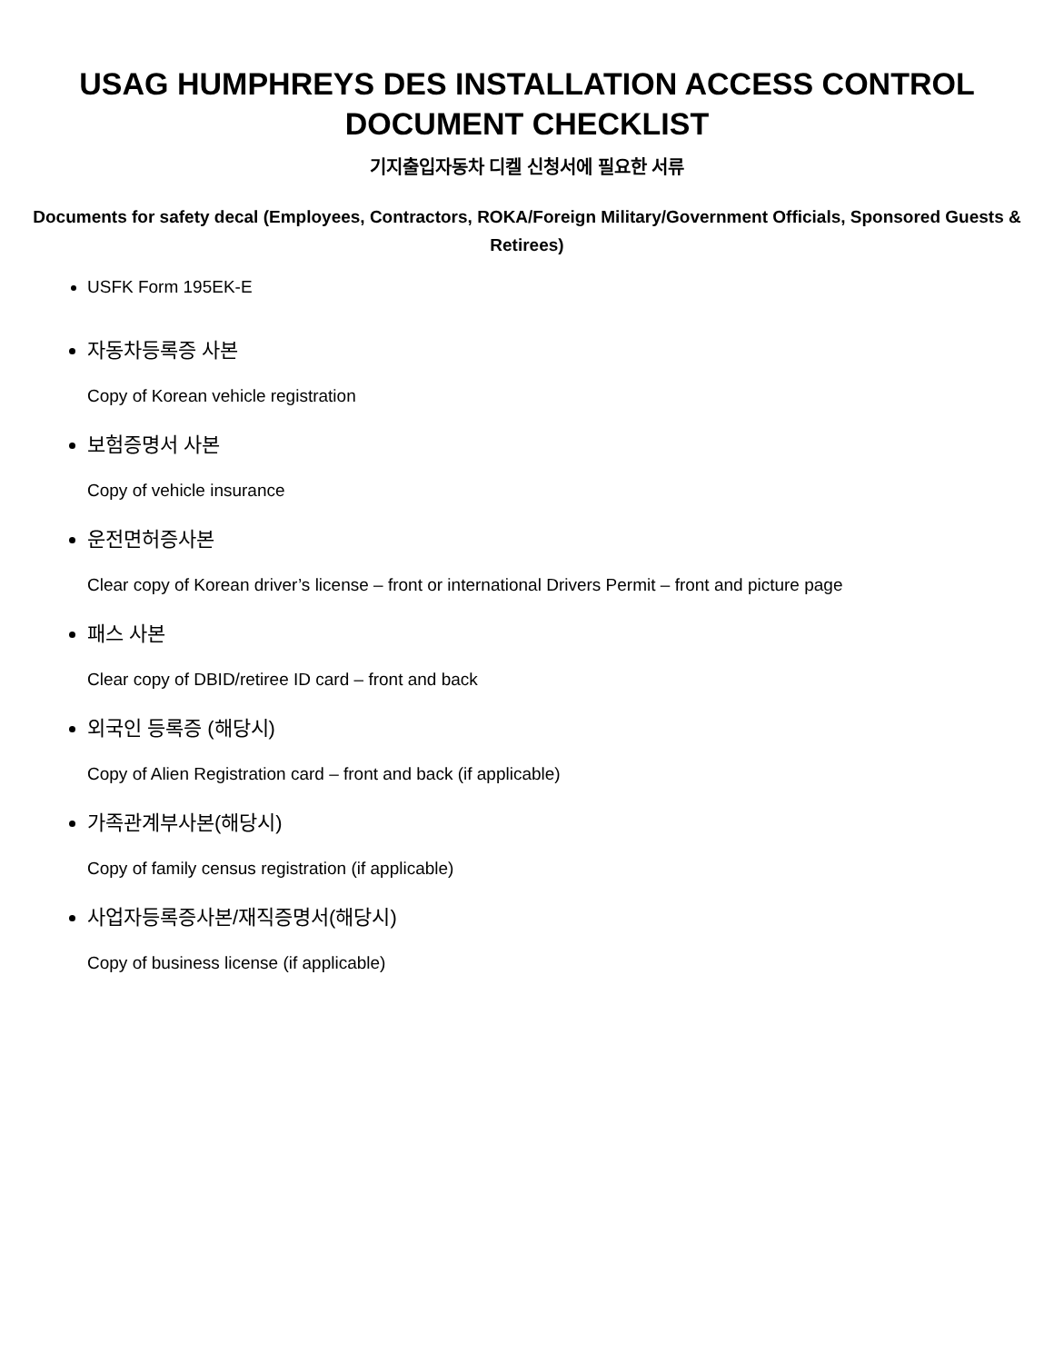USAG HUMPHREYS DES INSTALLATION ACCESS CONTROL DOCUMENT CHECKLIST
기지출입자동차 디켈 신청서에 필요한 서류
Documents for safety decal (Employees, Contractors, ROKA/Foreign Military/Government Officials, Sponsored Guests & Retirees)
USFK Form 195EK-E
자동차등록증 사본
Copy of Korean vehicle registration
보험증명서 사본
Copy of vehicle insurance
운전면허증사본
Clear copy of Korean driver’s license – front or international Drivers Permit – front and picture page
패스 사본
Clear copy of DBID/retiree ID card – front and back
외국인 등록증 (해당시)
Copy of Alien Registration card – front and back (if applicable)
가족관계부사본(해당시)
Copy of family census registration (if applicable)
사업자등록증사본/재직증명서(해당시)
Copy of business license (if applicable)